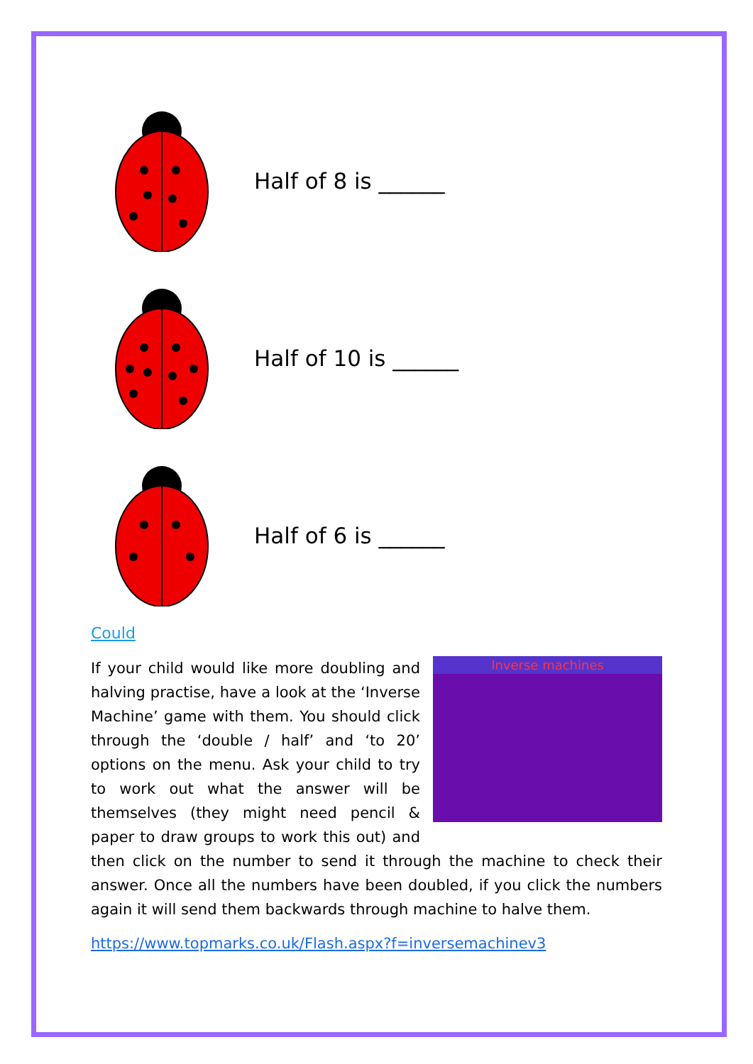Half of 8 is ______
Half of 10 is ______
Half of 6 is ______
Could
Inverse machines
If your child would like more doubling and halving practise, have a look at the ‘Inverse Machine’ game with them. You should click through the ‘double / half’ and ‘to 20’ options on the menu. Ask your child to try to work out what the answer will be themselves (they might need pencil & paper to draw groups to work this out) and then click on the number to send it through the machine to check their answer. Once all the numbers have been doubled, if you click the numbers again it will send them backwards through machine to halve them.
https://www.topmarks.co.uk/Flash.aspx?f=inversemachinev3